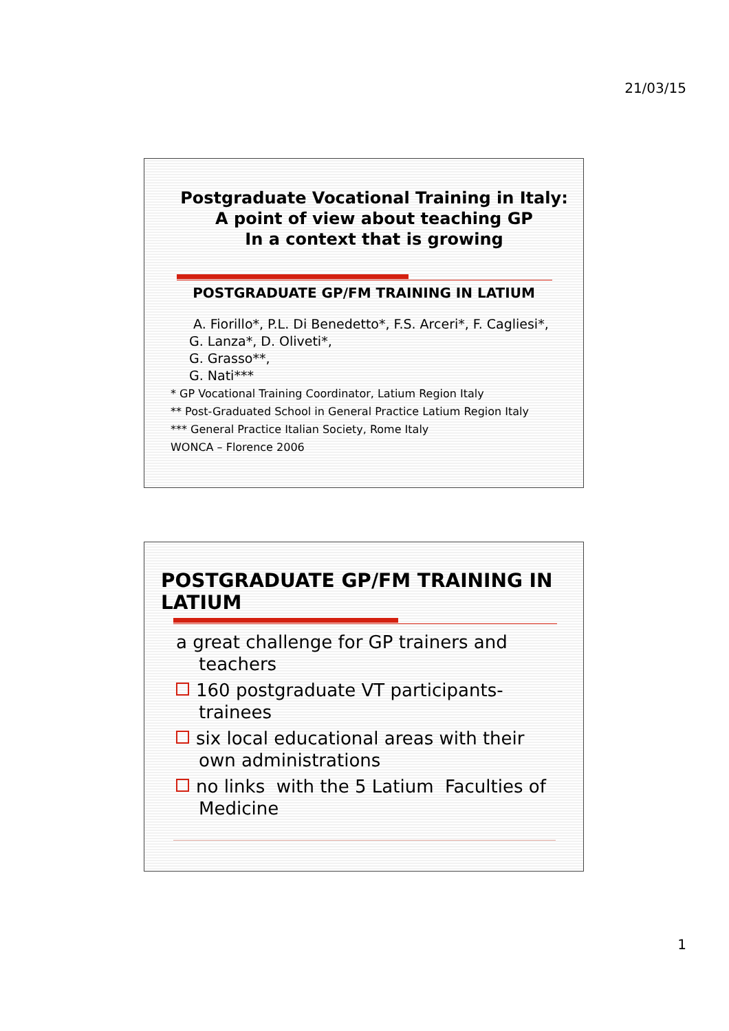21/03/15
Postgraduate Vocational Training in Italy:
A point of view about teaching GP
In a context that is growing
POSTGRADUATE GP/FM TRAINING IN LATIUM
A. Fiorillo*, P.L. Di Benedetto*, F.S. Arceri*, F. Cagliesi*, G. Lanza*, D. Oliveti*,
G. Grasso**,
G. Nati***
* GP Vocational Training Coordinator, Latium Region Italy
** Post-Graduated School in General Practice Latium Region Italy
*** General Practice Italian Society, Rome Italy
WONCA – Florence 2006
POSTGRADUATE GP/FM TRAINING IN LATIUM
a great challenge for GP trainers and teachers
160 postgraduate VT participants-trainees
six local educational areas with their own administrations
no links with the 5 Latium Faculties of Medicine
1